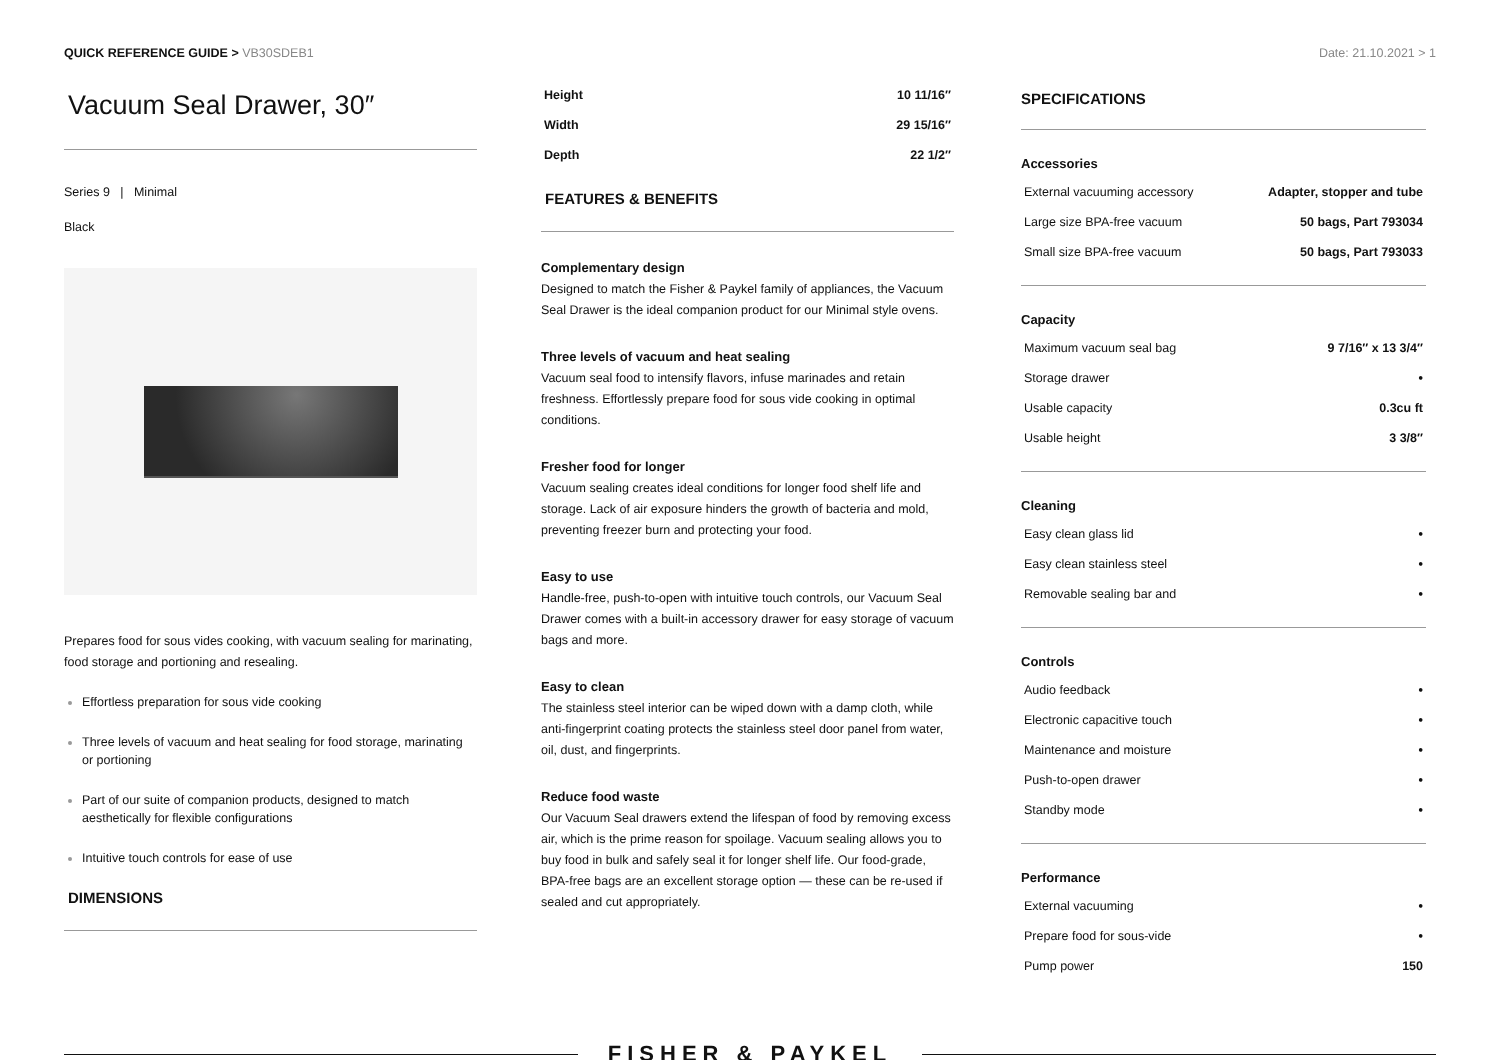QUICK REFERENCE GUIDE > VB30SDEB1
Date: 21.10.2021 > 1
Vacuum Seal Drawer, 30″
Series 9 | Minimal
Black
Prepares food for sous vides cooking, with vacuum sealing for marinating, food storage and portioning and resealing.
Effortless preparation for sous vide cooking
Three levels of vacuum and heat sealing for food storage, marinating or portioning
Part of our suite of companion products, designed to match aesthetically for flexible configurations
Intuitive touch controls for ease of use
DIMENSIONS
| Height | 10 11/16″ |
| Width | 29 15/16″ |
| Depth | 22 1/2″ |
FEATURES & BENEFITS
Complementary design
Designed to match the Fisher & Paykel family of appliances, the Vacuum Seal Drawer is the ideal companion product for our Minimal style ovens.
Three levels of vacuum and heat sealing
Vacuum seal food to intensify flavors, infuse marinades and retain freshness. Effortlessly prepare food for sous vide cooking in optimal conditions.
Fresher food for longer
Vacuum sealing creates ideal conditions for longer food shelf life and storage. Lack of air exposure hinders the growth of bacteria and mold, preventing freezer burn and protecting your food.
Easy to use
Handle-free, push-to-open with intuitive touch controls, our Vacuum Seal Drawer comes with a built-in accessory drawer for easy storage of vacuum bags and more.
Easy to clean
The stainless steel interior can be wiped down with a damp cloth, while anti-fingerprint coating protects the stainless steel door panel from water, oil, dust, and fingerprints.
Reduce food waste
Our Vacuum Seal drawers extend the lifespan of food by removing excess air, which is the prime reason for spoilage. Vacuum sealing allows you to buy food in bulk and safely seal it for longer shelf life. Our food-grade, BPA-free bags are an excellent storage option — these can be re-used if sealed and cut appropriately.
SPECIFICATIONS
Accessories
| External vacuuming accessory | Adapter, stopper and tube |
| Large size BPA-free vacuum | 50 bags, Part 793034 |
| Small size BPA-free vacuum | 50 bags, Part 793033 |
Capacity
| Maximum vacuum seal bag | 9 7/16″ x 13 3/4″ |
| Storage drawer | • |
| Usable capacity | 0.3cu ft |
| Usable height | 3 3/8″ |
Cleaning
| Easy clean glass lid | • |
| Easy clean stainless steel | • |
| Removable sealing bar and | • |
Controls
| Audio feedback | • |
| Electronic capacitive touch | • |
| Maintenance and moisture | • |
| Push-to-open drawer | • |
| Standby mode | • |
Performance
| External vacuuming | • |
| Prepare food for sous-vide | • |
| Pump power | 150 |
FISHER & PAYKEL